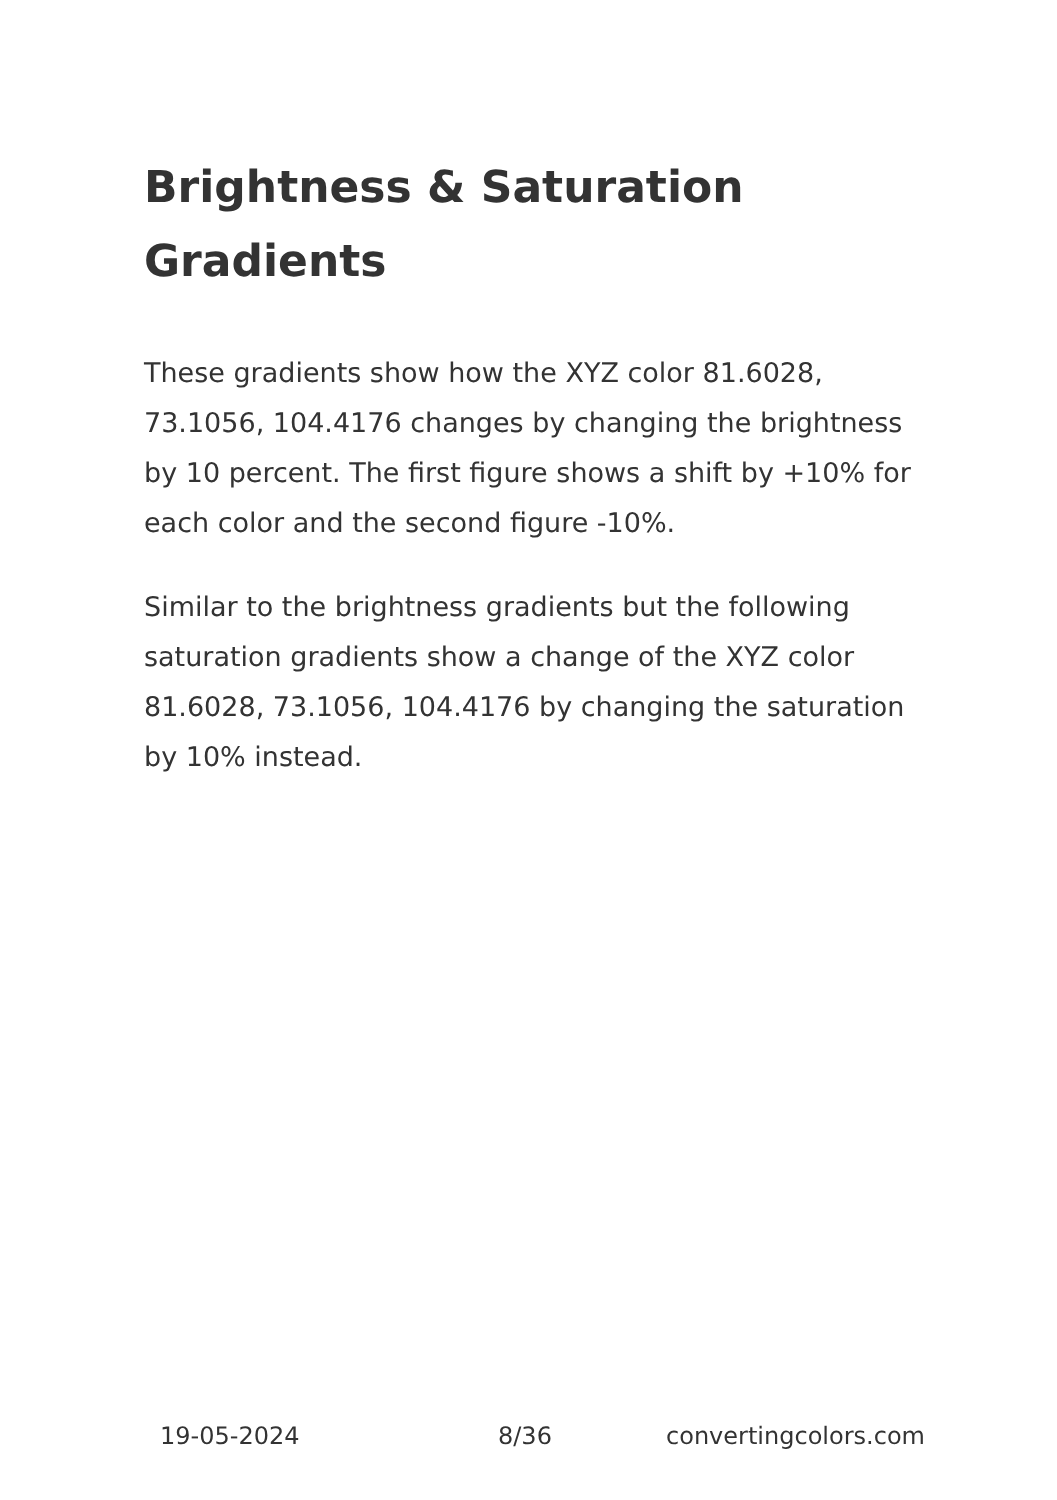Brightness & Saturation Gradients
These gradients show how the XYZ color 81.6028, 73.1056, 104.4176 changes by changing the brightness by 10 percent. The first figure shows a shift by +10% for each color and the second figure -10%.
Similar to the brightness gradients but the following saturation gradients show a change of the XYZ color 81.6028, 73.1056, 104.4176 by changing the saturation by 10% instead.
19-05-2024 8/36 convertingcolors.com